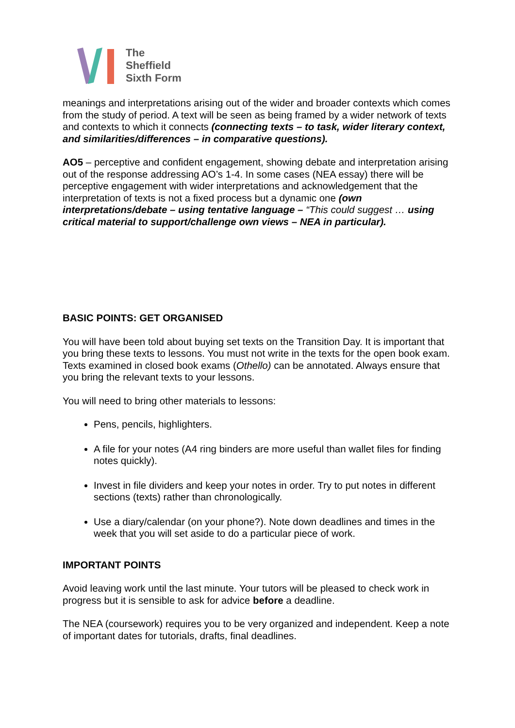The
Sheffield
Sixth Form
meanings and interpretations arising out of the wider and broader contexts which comes from the study of period. A text will be seen as being framed by a wider network of texts and contexts to which it connects (connecting texts – to task, wider literary context, and similarities/differences – in comparative questions).
AO5 – perceptive and confident engagement, showing debate and interpretation arising out of the response addressing AO’s 1-4. In some cases (NEA essay) there will be perceptive engagement with wider interpretations and acknowledgement that the interpretation of texts is not a fixed process but a dynamic one (own interpretations/debate – using tentative language – “This could suggest … using critical material to support/challenge own views – NEA in particular).
BASIC POINTS: GET ORGANISED
You will have been told about buying set texts on the Transition Day. It is important that you bring these texts to lessons. You must not write in the texts for the open book exam. Texts examined in closed book exams (Othello) can be annotated. Always ensure that you bring the relevant texts to your lessons.
You will need to bring other materials to lessons:
Pens, pencils, highlighters.
A file for your notes (A4 ring binders are more useful than wallet files for finding notes quickly).
Invest in file dividers and keep your notes in order. Try to put notes in different sections (texts) rather than chronologically.
Use a diary/calendar (on your phone?). Note down deadlines and times in the week that you will set aside to do a particular piece of work.
IMPORTANT POINTS
Avoid leaving work until the last minute. Your tutors will be pleased to check work in progress but it is sensible to ask for advice before a deadline.
The NEA (coursework) requires you to be very organized and independent. Keep a note of important dates for tutorials, drafts, final deadlines.